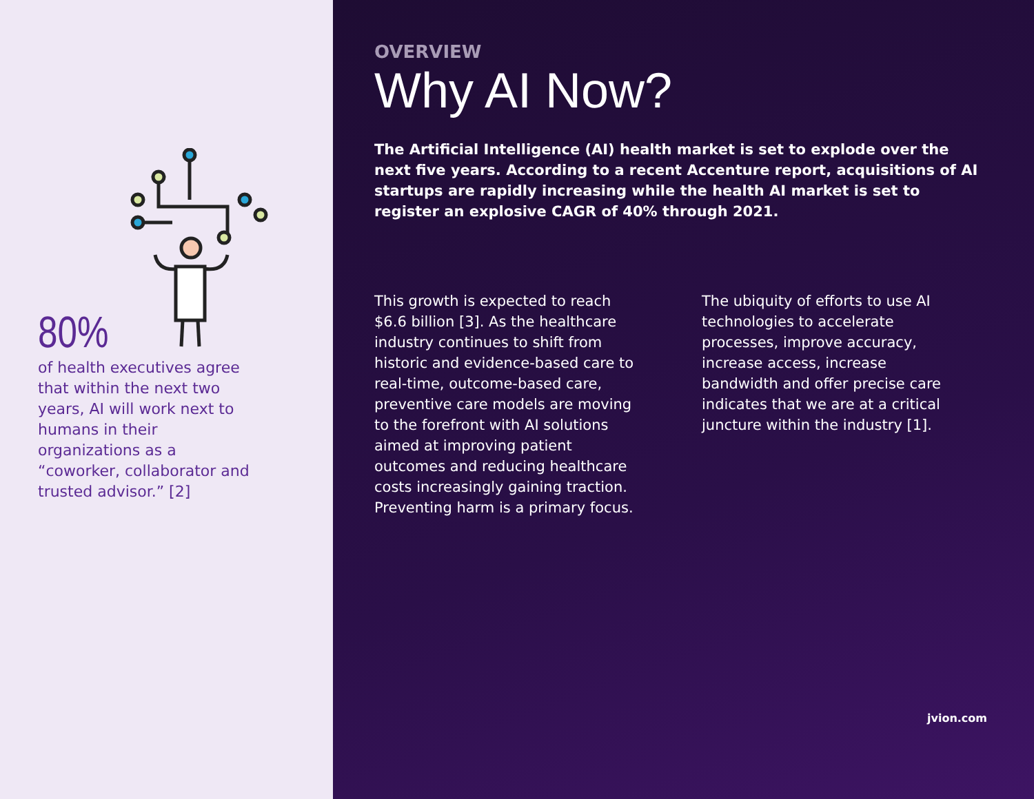80%
of health executives agree that within the next two years, AI will work next to humans in their organizations as a “coworker, collaborator and trusted advisor.” [2]
OVERVIEW
Why AI Now?
The Artificial Intelligence (AI) health market is set to explode over the next five years. According to a recent Accenture report, acquisitions of AI startups are rapidly increasing while the health AI market is set to register an explosive CAGR of 40% through 2021.
This growth is expected to reach $6.6 billion [3]. As the healthcare industry continues to shift from historic and evidence-based care to real-time, outcome-based care, preventive care models are moving to the forefront with AI solutions aimed at improving patient outcomes and reducing healthcare costs increasingly gaining traction. Preventing harm is a primary focus.
The ubiquity of efforts to use AI technologies to accelerate processes, improve accuracy, increase access, increase bandwidth and offer precise care indicates that we are at a critical juncture within the industry [1].
jvion.com